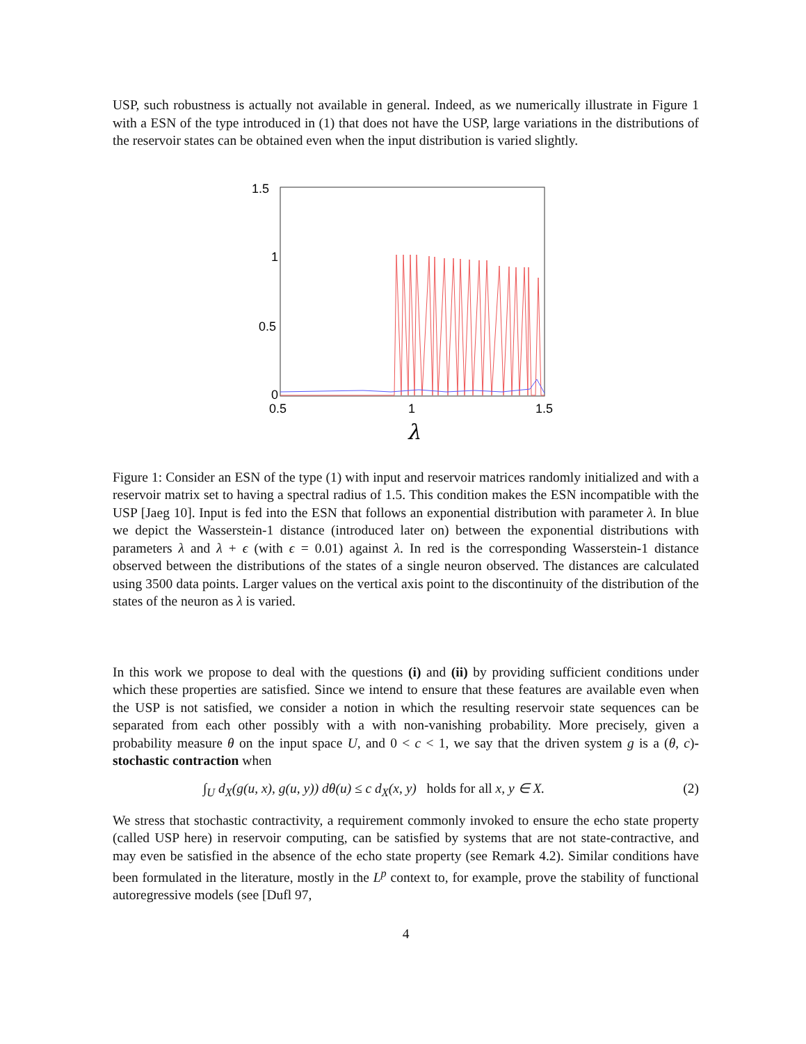USP, such robustness is actually not available in general. Indeed, as we numerically illustrate in Figure 1 with a ESN of the type introduced in (1) that does not have the USP, large variations in the distributions of the reservoir states can be obtained even when the input distribution is varied slightly.
1.5
1
0.5
0
0.5
1
1.5
λ
Figure 1: Consider an ESN of the type (1) with input and reservoir matrices randomly initialized and with a reservoir matrix set to having a spectral radius of 1.5. This condition makes the ESN incompatible with the USP [Jaeg 10]. Input is fed into the ESN that follows an exponential distribution with parameter λ. In blue we depict the Wasserstein-1 distance (introduced later on) between the exponential distributions with parameters λ and λ + ϵ (with ϵ = 0.01) against λ. In red is the corresponding Wasserstein-1 distance observed between the distributions of the states of a single neuron observed. The distances are calculated using 3500 data points. Larger values on the vertical axis point to the discontinuity of the distribution of the states of the neuron as λ is varied.
In this work we propose to deal with the questions (i) and (ii) by providing sufficient conditions under which these properties are satisfied. Since we intend to ensure that these features are available even when the USP is not satisfied, we consider a notion in which the resulting reservoir state sequences can be separated from each other possibly with a with non-vanishing probability. More precisely, given a probability measure θ on the input space U, and 0 < c < 1, we say that the driven system g is a (θ, c)-stochastic contraction when
∫<sub>U</sub> d<sub>X</sub>(g(u, x), g(u, y)) dθ(u) ≤ c d<sub>X</sub>(x, y) holds for all x, y ∈ X. (2)
We stress that stochastic contractivity, a requirement commonly invoked to ensure the echo state property (called USP here) in reservoir computing, can be satisfied by systems that are not state-contractive, and may even be satisfied in the absence of the echo state property (see Remark 4.2). Similar conditions have been formulated in the literature, mostly in the L<sup>p</sup> context to, for example, prove the stability of functional autoregressive models (see [Dufl 97,
4